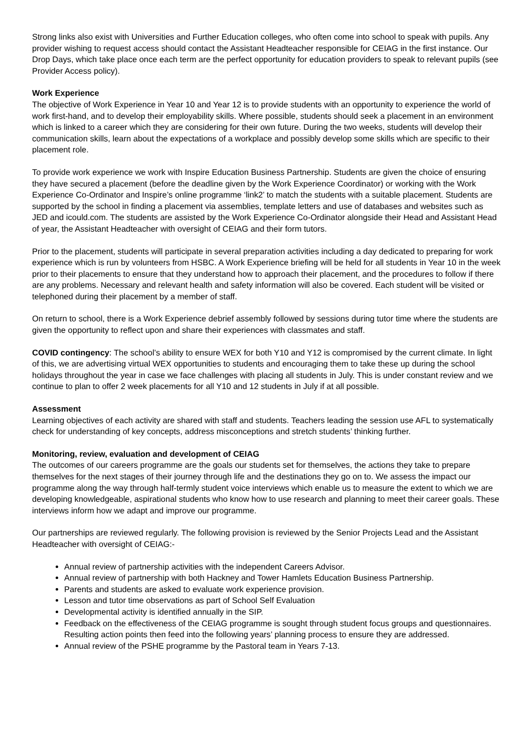Strong links also exist with Universities and Further Education colleges, who often come into school to speak with pupils. Any provider wishing to request access should contact the Assistant Headteacher responsible for CEIAG in the first instance. Our Drop Days, which take place once each term are the perfect opportunity for education providers to speak to relevant pupils (see Provider Access policy).
Work Experience
The objective of Work Experience in Year 10 and Year 12 is to provide students with an opportunity to experience the world of work first-hand, and to develop their employability skills. Where possible, students should seek a placement in an environment which is linked to a career which they are considering for their own future. During the two weeks, students will develop their communication skills, learn about the expectations of a workplace and possibly develop some skills which are specific to their placement role.
To provide work experience we work with Inspire Education Business Partnership. Students are given the choice of ensuring they have secured a placement (before the deadline given by the Work Experience Coordinator) or working with the Work Experience Co-Ordinator and Inspire’s online programme ‘link2’ to match the students with a suitable placement. Students are supported by the school in finding a placement via assemblies, template letters and use of databases and websites such as JED and icould.com. The students are assisted by the Work Experience Co-Ordinator alongside their Head and Assistant Head of year, the Assistant Headteacher with oversight of CEIAG and their form tutors.
Prior to the placement, students will participate in several preparation activities including a day dedicated to preparing for work experience which is run by volunteers from HSBC. A Work Experience briefing will be held for all students in Year 10 in the week prior to their placements to ensure that they understand how to approach their placement, and the procedures to follow if there are any problems. Necessary and relevant health and safety information will also be covered. Each student will be visited or telephoned during their placement by a member of staff.
On return to school, there is a Work Experience debrief assembly followed by sessions during tutor time where the students are given the opportunity to reflect upon and share their experiences with classmates and staff.
COVID contingency: The school’s ability to ensure WEX for both Y10 and Y12 is compromised by the current climate. In light of this, we are advertising virtual WEX opportunities to students and encouraging them to take these up during the school holidays throughout the year in case we face challenges with placing all students in July. This is under constant review and we continue to plan to offer 2 week placements for all Y10 and 12 students in July if at all possible.
Assessment
Learning objectives of each activity are shared with staff and students. Teachers leading the session use AFL to systematically check for understanding of key concepts, address misconceptions and stretch students’ thinking further.
Monitoring, review, evaluation and development of CEIAG
The outcomes of our careers programme are the goals our students set for themselves, the actions they take to prepare themselves for the next stages of their journey through life and the destinations they go on to. We assess the impact our programme along the way through half-termly student voice interviews which enable us to measure the extent to which we are developing knowledgeable, aspirational students who know how to use research and planning to meet their career goals. These interviews inform how we adapt and improve our programme.
Our partnerships are reviewed regularly. The following provision is reviewed by the Senior Projects Lead and the Assistant Headteacher with oversight of CEIAG:-
Annual review of partnership activities with the independent Careers Advisor.
Annual review of partnership with both Hackney and Tower Hamlets Education Business Partnership.
Parents and students are asked to evaluate work experience provision.
Lesson and tutor time observations as part of School Self Evaluation
Developmental activity is identified annually in the SIP.
Feedback on the effectiveness of the CEIAG programme is sought through student focus groups and questionnaires. Resulting action points then feed into the following years’ planning process to ensure they are addressed.
Annual review of the PSHE programme by the Pastoral team in Years 7-13.